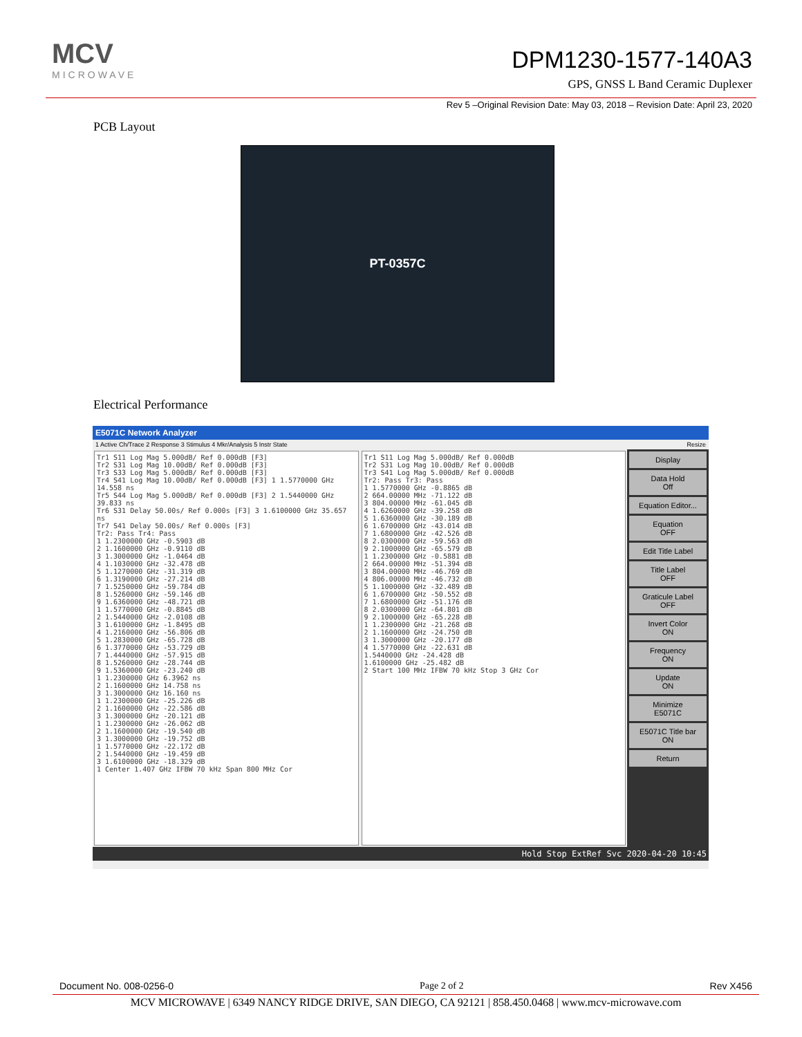MCV
MICROWAVE
DPM1230-1577-140A3
GPS, GNSS L Band Ceramic Duplexer
Rev 5 –Original Revision Date: May 03, 2018 – Revision Date: April 23, 2020
PCB Layout
PT-0357C
Electrical Performance
E5071C Network Analyzer
1 Active Ch/Trace 2 Response 3 Stimulus 4 Mkr/Analysis 5 Instr State Resize
Tr1 S11 Log Mag 5.000dB/ Ref 0.000dB [F3]
Tr2 S31 Log Mag 10.00dB/ Ref 0.000dB [F3]
Tr3 S33 Log Mag 5.000dB/ Ref 0.000dB [F3]
Tr4 S41 Log Mag 10.00dB/ Ref 0.000dB [F3] 1 1.5770000 GHz 14.558 ns
Tr5 S44 Log Mag 5.000dB/ Ref 0.000dB [F3] 2 1.5440000 GHz 39.833 ns
Tr6 S31 Delay 50.00s/ Ref 0.000s [F3] 3 1.6100000 GHz 35.657 ns
Tr7 S41 Delay 50.00s/ Ref 0.000s [F3]
Tr2: Pass Tr4: Pass
1 1.2300000 GHz -0.5903 dB
2 1.1600000 GHz -0.9110 dB
3 1.3000000 GHz -1.0464 dB
4 1.1030000 GHz -32.478 dB
5 1.1270000 GHz -31.319 dB
6 1.3190000 GHz -27.214 dB
7 1.5250000 GHz -59.784 dB
8 1.5260000 GHz -59.146 dB
9 1.6360000 GHz -48.721 dB
1 1.5770000 GHz -0.8845 dB
2 1.5440000 GHz -2.0108 dB
3 1.6100000 GHz -1.8495 dB
4 1.2160000 GHz -56.806 dB
5 1.2830000 GHz -65.728 dB
6 1.3770000 GHz -53.729 dB
7 1.4440000 GHz -57.915 dB
8 1.5260000 GHz -28.744 dB
9 1.5360000 GHz -23.240 dB
1 1.2300000 GHz 6.3962 ns
2 1.1600000 GHz 14.758 ns
3 1.3000000 GHz 16.160 ns
1 1.2300000 GHz -25.226 dB
2 1.1600000 GHz -22.586 dB
3 1.3000000 GHz -20.121 dB
1 1.2300000 GHz -26.062 dB
2 1.1600000 GHz -19.540 dB
3 1.3000000 GHz -19.752 dB
1 1.5770000 GHz -22.172 dB
2 1.5440000 GHz -19.459 dB
3 1.6100000 GHz -18.329 dB
1 Center 1.407 GHz IFBW 70 kHz Span 800 MHz Cor
Tr1 S11 Log Mag 5.000dB/ Ref 0.000dB
Tr2 S31 Log Mag 10.00dB/ Ref 0.000dB
Tr3 S41 Log Mag 5.000dB/ Ref 0.000dB
Tr2: Pass Tr3: Pass
1 1.5770000 GHz -0.8865 dB
2 664.00000 MHz -71.122 dB
3 804.00000 MHz -61.045 dB
4 1.6260000 GHz -39.258 dB
5 1.6360000 GHz -30.189 dB
6 1.6700000 GHz -43.014 dB
7 1.6800000 GHz -42.526 dB
8 2.0300000 GHz -59.563 dB
9 2.1000000 GHz -65.579 dB
1 1.2300000 GHz -0.5881 dB
2 664.00000 MHz -51.394 dB
3 804.00000 MHz -46.769 dB
4 806.00000 MHz -46.732 dB
5 1.1000000 GHz -32.489 dB
6 1.6700000 GHz -50.552 dB
7 1.6800000 GHz -51.176 dB
8 2.0300000 GHz -64.801 dB
9 2.1000000 GHz -65.228 dB
1 1.2300000 GHz -21.268 dB
2 1.1600000 GHz -24.750 dB
3 1.3000000 GHz -20.177 dB
4 1.5770000 GHz -22.631 dB
1.5440000 GHz -24.428 dB
1.6100000 GHz -25.482 dB
2 Start 100 MHz IFBW 70 kHz Stop 3 GHz Cor
Display
Data Hold
Off
Equation Editor...
Equation
OFF
Edit Title Label
Title Label
OFF
Graticule Label
OFF
Invert Color
ON
Frequency
ON
Update
ON
Minimize
E5071C
E5071C Title bar
ON
Return
Hold Stop ExtRef Svc 2020-04-20 10:45
Document No. 008-0256-0 Page 2 of 2 Rev X456
MCV MICROWAVE | 6349 NANCY RIDGE DRIVE, SAN DIEGO, CA 92121 | 858.450.0468 | www.mcv-microwave.com